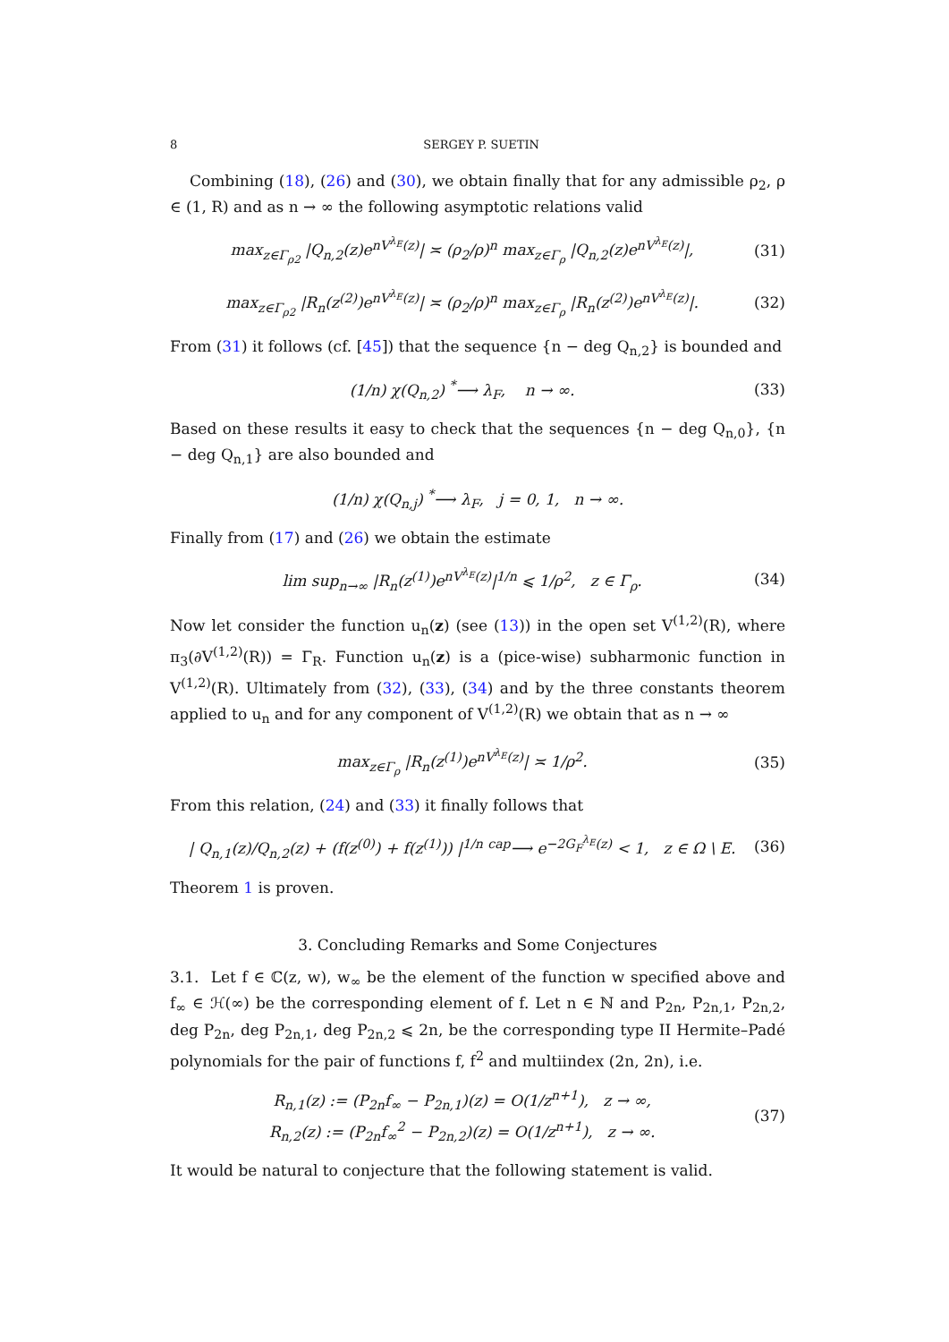8 SERGEY P. SUETIN
Combining (18), (26) and (30), we obtain finally that for any admissible ρ<sub>2</sub>, ρ ∈ (1, R) and as n → ∞ the following asymptotic relations valid
max<sub>z∈Γ<sub>ρ2</sub></sub> |Q<sub>n,2</sub>(z)e<sup>nV<sup>λ<sub>E</sub></sup>(z)</sup>| ≍ (ρ<sub>2</sub>/ρ)<sup>n</sup> max<sub>z∈Γ<sub>ρ</sub></sub> |Q<sub>n,2</sub>(z)e<sup>nV<sup>λ<sub>E</sub></sup>(z)</sup>|, (31)
max<sub>z∈Γ<sub>ρ2</sub></sub> |R<sub>n</sub>(z<sup>(2)</sup>)e<sup>nV<sup>λ<sub>E</sub></sup>(z)</sup>| ≍ (ρ<sub>2</sub>/ρ)<sup>n</sup> max<sub>z∈Γ<sub>ρ</sub></sub> |R<sub>n</sub>(z<sup>(2)</sup>)e<sup>nV<sup>λ<sub>E</sub></sup>(z)</sup>|. (32)
From (31) it follows (cf. [45]) that the sequence {n − deg Q<sub>n,2</sub>} is bounded and
(1/n) χ(Q<sub>n,2</sub>) <sup>*</sup>⟶ λ<sub>F</sub>, n → ∞. (33)
Based on these results it easy to check that the sequences {n − deg Q<sub>n,0</sub>}, {n − deg Q<sub>n,1</sub>} are also bounded and
(1/n) χ(Q<sub>n,j</sub>) <sup>*</sup>⟶ λ<sub>F</sub>, j = 0, 1, n → ∞.
Finally from (17) and (26) we obtain the estimate
lim sup<sub>n→∞</sub> |R<sub>n</sub>(z<sup>(1)</sup>)e<sup>nV<sup>λ<sub>E</sub></sup>(z)</sup>|<sup>1/n</sup> ⩽ 1/ρ<sup>2</sup>, z ∈ Γ<sub>ρ</sub>. (34)
Now let consider the function u<sub>n</sub>(z) (see (13)) in the open set V<sup>(1,2)</sup>(R), where π<sub>3</sub>(∂V<sup>(1,2)</sup>(R)) = Γ<sub>R</sub>. Function u<sub>n</sub>(z) is a (pice-wise) subharmonic function in V<sup>(1,2)</sup>(R). Ultimately from (32), (33), (34) and by the three constants theorem applied to u<sub>n</sub> and for any component of V<sup>(1,2)</sup>(R) we obtain that as n → ∞
max<sub>z∈Γ<sub>ρ</sub></sub> |R<sub>n</sub>(z<sup>(1)</sup>)e<sup>nV<sup>λ<sub>E</sub></sup>(z)</sup>| ≍ 1/ρ<sup>2</sup>. (35)
From this relation, (24) and (33) it finally follows that
| Q<sub>n,1</sub>(z)/Q<sub>n,2</sub>(z) + (f(z<sup>(0)</sup>) + f(z<sup>(1)</sup>)) |<sup>1/n</sup> <sup>cap</sup>⟶ e<sup>−2G<sub>F</sub><sup>λ<sub>E</sub></sup>(z)</sup> < 1, z ∈ Ω \ E. (36)
Theorem 1 is proven.
3. Concluding Remarks and Some Conjectures
3.1. Let f ∈ ℂ(z, w), w<sub>∞</sub> be the element of the function w specified above and f<sub>∞</sub> ∈ ℋ(∞) be the corresponding element of f. Let n ∈ ℕ and P<sub>2n</sub>, P<sub>2n,1</sub>, P<sub>2n,2</sub>, deg P<sub>2n</sub>, deg P<sub>2n,1</sub>, deg P<sub>2n,2</sub> ⩽ 2n, be the corresponding type II Hermite–Padé polynomials for the pair of functions f, f<sup>2</sup> and multiindex (2n, 2n), i.e.
R<sub>n,1</sub>(z) := (P<sub>2n</sub>f<sub>∞</sub> − P<sub>2n,1</sub>)(z) = O(1/z<sup>n+1</sup>), z → ∞,
R<sub>n,2</sub>(z) := (P<sub>2n</sub>f<sub>∞</sub><sup>2</sup> − P<sub>2n,2</sub>)(z) = O(1/z<sup>n+1</sup>), z → ∞. (37)
It would be natural to conjecture that the following statement is valid.